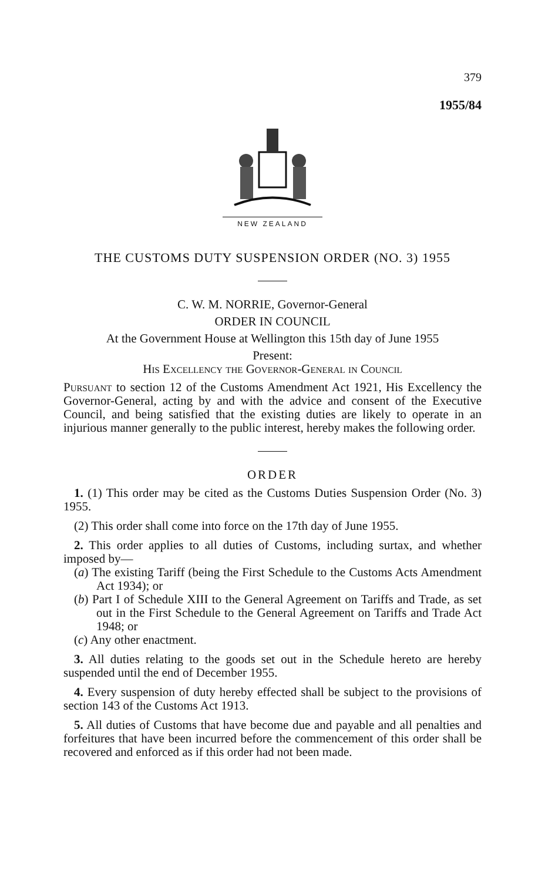379
1955/84
NEW ZEALAND
THE CUSTOMS DUTY SUSPENSION ORDER (NO. 3) 1955
C. W. M. NORRIE, Governor-General
ORDER IN COUNCIL
At the Government House at Wellington this 15th day of June 1955
Present:
His Excellency the Governor-General in Council
Pursuant to section 12 of the Customs Amendment Act 1921, His Excellency the Governor-General, acting by and with the advice and consent of the Executive Council, and being satisfied that the existing duties are likely to operate in an injurious manner generally to the public interest, hereby makes the following order.
ORDER
1. (1) This order may be cited as the Customs Duties Suspension Order (No. 3) 1955.
(2) This order shall come into force on the 17th day of June 1955.
2. This order applies to all duties of Customs, including surtax, and whether imposed by—
(a) The existing Tariff (being the First Schedule to the Customs Acts Amendment Act 1934); or
(b) Part I of Schedule XIII to the General Agreement on Tariffs and Trade, as set out in the First Schedule to the General Agreement on Tariffs and Trade Act 1948; or
(c) Any other enactment.
3. All duties relating to the goods set out in the Schedule hereto are hereby suspended until the end of December 1955.
4. Every suspension of duty hereby effected shall be subject to the provisions of section 143 of the Customs Act 1913.
5. All duties of Customs that have become due and payable and all penalties and forfeitures that have been incurred before the commencement of this order shall be recovered and enforced as if this order had not been made.